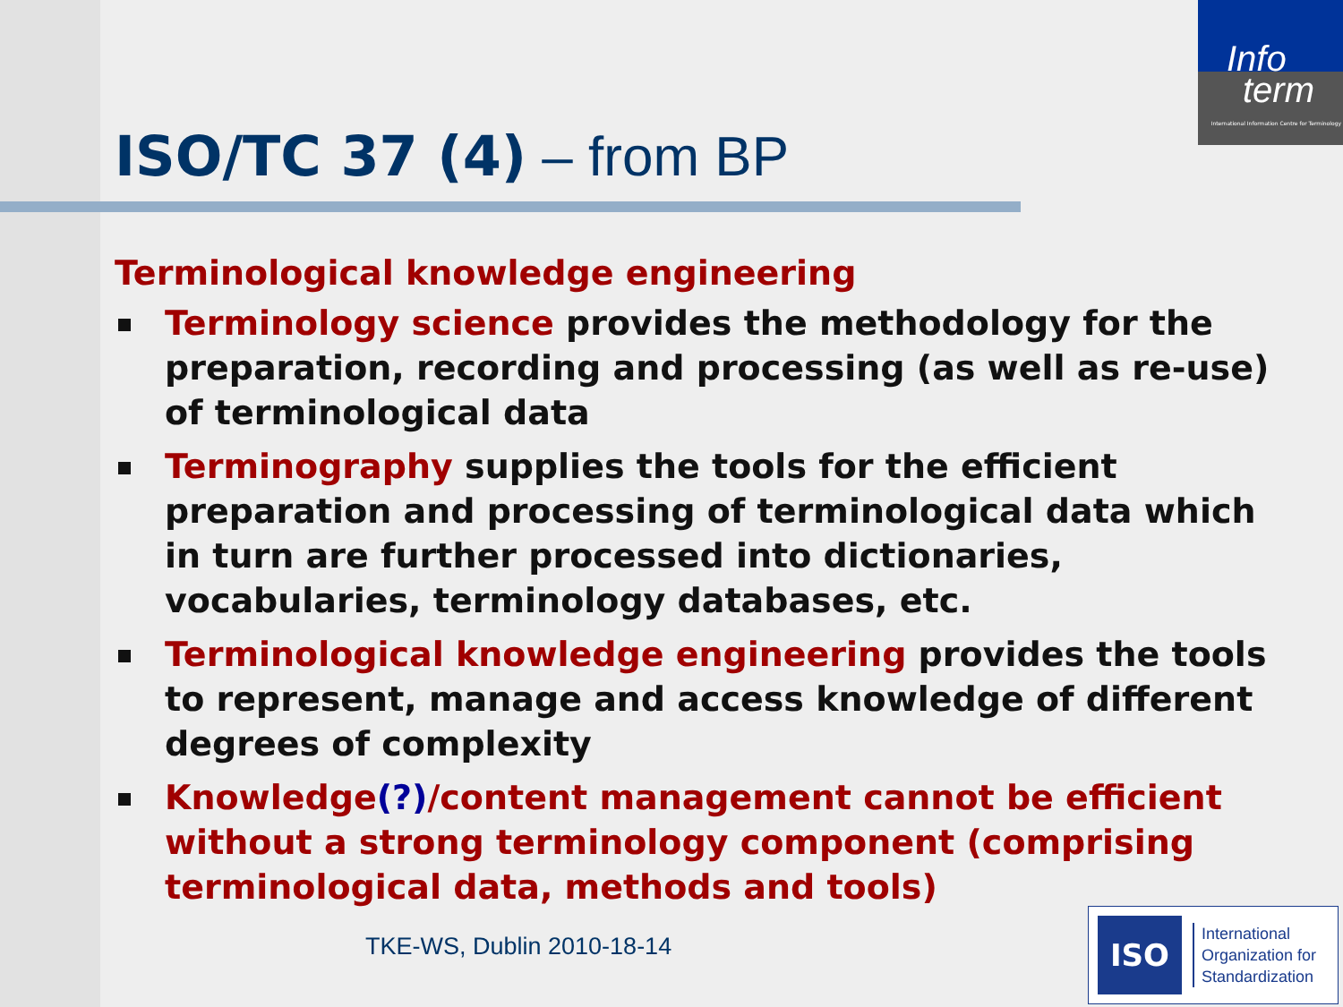Info
term
International Information Centre for Terminology
ISO/TC 37 (4) – from BP
Terminological knowledge engineering
Terminology science provides the methodology for the preparation, recording and processing (as well as re-use) of terminological data
Terminography supplies the tools for the efficient preparation and processing of terminological data which in turn are further processed into dictionaries, vocabularies, terminology databases, etc.
Terminological knowledge engineering provides the tools to represent, manage and access knowledge of different degrees of complexity
Knowledge(?)/content management cannot be efficient without a strong terminology component (comprising terminological data, methods and tools)
TKE-WS, Dublin 2010-18-14
ISO
International
Organization for
Standardization